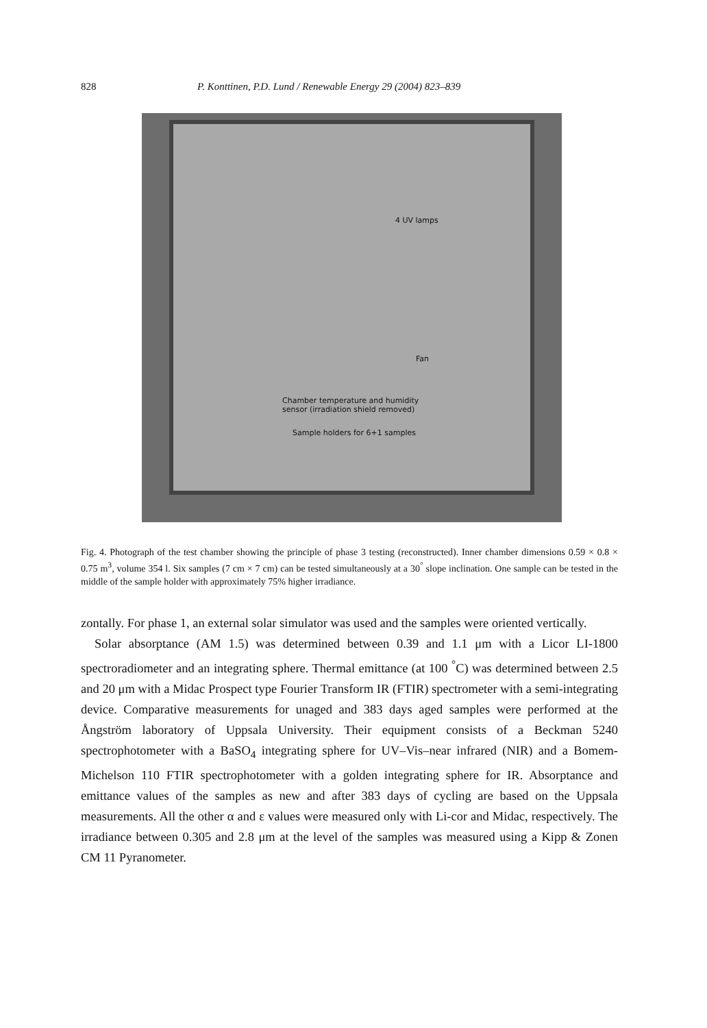828 P. Konttinen, P.D. Lund / Renewable Energy 29 (2004) 823–839
4 UV lamps
Fan
Chamber temperature and humidity
sensor (irradiation shield removed)
Sample holders for 6+1 samples
Fig. 4. Photograph of the test chamber showing the principle of phase 3 testing (reconstructed). Inner chamber dimensions 0.59 × 0.8 × 0.75 m<sup>3</sup>, volume 354 l. Six samples (7 cm × 7 cm) can be tested simultaneously at a 30<sup>°</sup> slope inclination. One sample can be tested in the middle of the sample holder with approximately 75% higher irradiance.
zontally. For phase 1, an external solar simulator was used and the samples were oriented vertically.
Solar absorptance (AM 1.5) was determined between 0.39 and 1.1 μm with a Licor LI-1800 spectroradiometer and an integrating sphere. Thermal emittance (at 100 <sup>°</sup>C) was determined between 2.5 and 20 μm with a Midac Prospect type Fourier Transform IR (FTIR) spectrometer with a semi-integrating device. Comparative measurements for unaged and 383 days aged samples were performed at the Ångström laboratory of Uppsala University. Their equipment consists of a Beckman 5240 spectrophotometer with a BaSO<sub>4</sub> integrating sphere for UV–Vis–near infrared (NIR) and a Bomem-Michelson 110 FTIR spectrophotometer with a golden integrating sphere for IR. Absorptance and emittance values of the samples as new and after 383 days of cycling are based on the Uppsala measurements. All the other α and ε values were measured only with Li-cor and Midac, respectively. The irradiance between 0.305 and 2.8 μm at the level of the samples was measured using a Kipp & Zonen CM 11 Pyranometer.